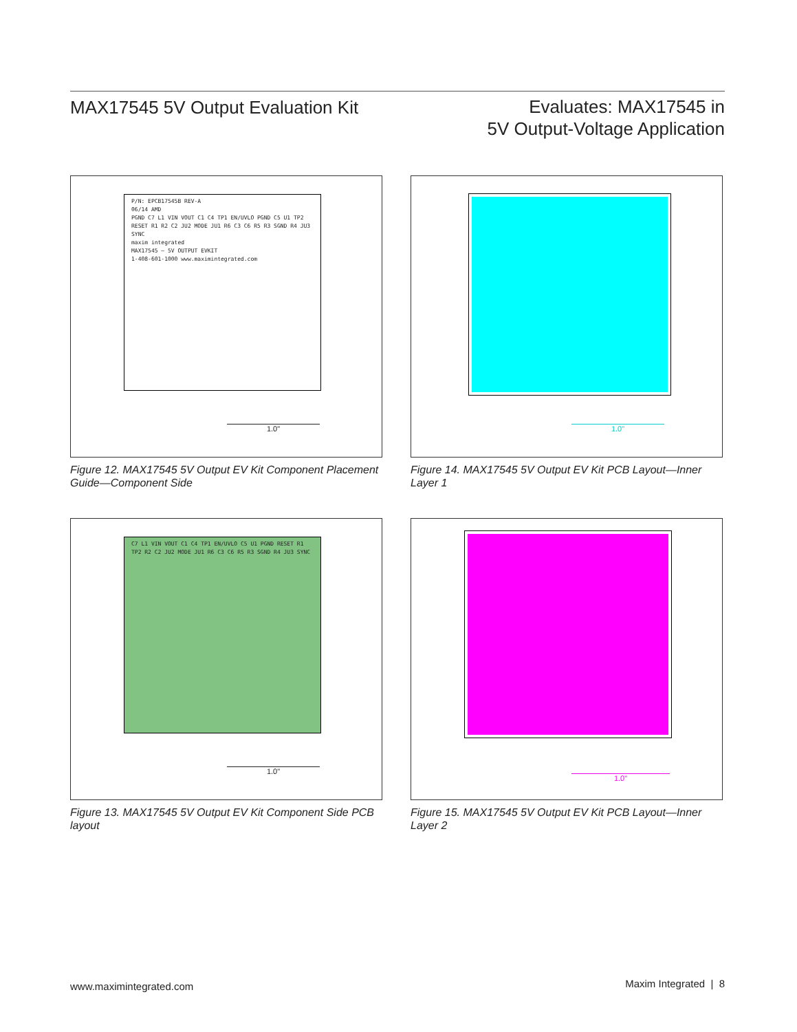MAX17545 5V Output Evaluation Kit
Evaluates: MAX17545 in
5V Output-Voltage Application
P/N: EPCB17545B REV-A
06/14 AMD
PGND C7 L1 VIN VOUT C1 C4 TP1 EN/UVLO PGND C5 U1 TP2 RESET R1 R2 C2 JU2 MODE JU1 R6 C3 C6 R5 R3 SGND R4 JU3 SYNC
maxim integrated
MAX17545 – 5V OUTPUT EVKIT
1-408-601-1000 www.maximintegrated.com
1.0"
Figure 12. MAX17545 5V Output EV Kit Component Placement Guide—Component Side
1.0"
Figure 14. MAX17545 5V Output EV Kit PCB Layout—Inner Layer 1
C7 L1 VIN VOUT C1 C4 TP1 EN/UVLO C5 U1 PGND RESET R1 TP2 R2 C2 JU2 MODE JU1 R6 C3 C6 R5 R3 SGND R4 JU3 SYNC
1.0"
Figure 13. MAX17545 5V Output EV Kit Component Side PCB layout
1.0"
Figure 15. MAX17545 5V Output EV Kit PCB Layout—Inner Layer 2
www.maximintegrated.com Maxim Integrated | 8